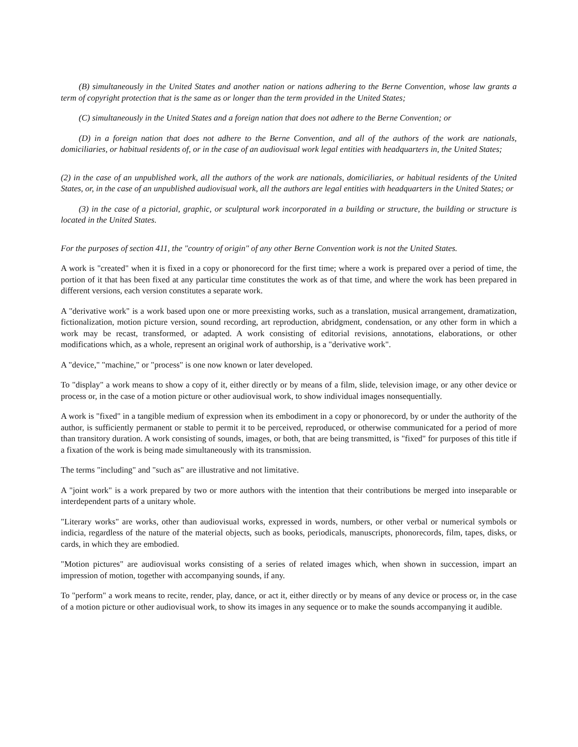(B) simultaneously in the United States and another nation or nations adhering to the Berne Convention, whose law grants a term of copyright protection that is the same as or longer than the term provided in the United States;
(C) simultaneously in the United States and a foreign nation that does not adhere to the Berne Convention; or
(D) in a foreign nation that does not adhere to the Berne Convention, and all of the authors of the work are nationals, domiciliaries, or habitual residents of, or in the case of an audiovisual work legal entities with headquarters in, the United States;
(2) in the case of an unpublished work, all the authors of the work are nationals, domiciliaries, or habitual residents of the United States, or, in the case of an unpublished audiovisual work, all the authors are legal entities with headquarters in the United States; or
(3) in the case of a pictorial, graphic, or sculptural work incorporated in a building or structure, the building or structure is located in the United States.
For the purposes of section 411, the "country of origin" of any other Berne Convention work is not the United States.
A work is "created" when it is fixed in a copy or phonorecord for the first time; where a work is prepared over a period of time, the portion of it that has been fixed at any particular time constitutes the work as of that time, and where the work has been prepared in different versions, each version constitutes a separate work.
A "derivative work" is a work based upon one or more preexisting works, such as a translation, musical arrangement, dramatization, fictionalization, motion picture version, sound recording, art reproduction, abridgment, condensation, or any other form in which a work may be recast, transformed, or adapted. A work consisting of editorial revisions, annotations, elaborations, or other modifications which, as a whole, represent an original work of authorship, is a "derivative work".
A "device," "machine," or "process" is one now known or later developed.
To "display" a work means to show a copy of it, either directly or by means of a film, slide, television image, or any other device or process or, in the case of a motion picture or other audiovisual work, to show individual images nonsequentially.
A work is "fixed" in a tangible medium of expression when its embodiment in a copy or phonorecord, by or under the authority of the author, is sufficiently permanent or stable to permit it to be perceived, reproduced, or otherwise communicated for a period of more than transitory duration. A work consisting of sounds, images, or both, that are being transmitted, is "fixed" for purposes of this title if a fixation of the work is being made simultaneously with its transmission.
The terms "including" and "such as" are illustrative and not limitative.
A "joint work" is a work prepared by two or more authors with the intention that their contributions be merged into inseparable or interdependent parts of a unitary whole.
"Literary works" are works, other than audiovisual works, expressed in words, numbers, or other verbal or numerical symbols or indicia, regardless of the nature of the material objects, such as books, periodicals, manuscripts, phonorecords, film, tapes, disks, or cards, in which they are embodied.
"Motion pictures" are audiovisual works consisting of a series of related images which, when shown in succession, impart an impression of motion, together with accompanying sounds, if any.
To "perform" a work means to recite, render, play, dance, or act it, either directly or by means of any device or process or, in the case of a motion picture or other audiovisual work, to show its images in any sequence or to make the sounds accompanying it audible.